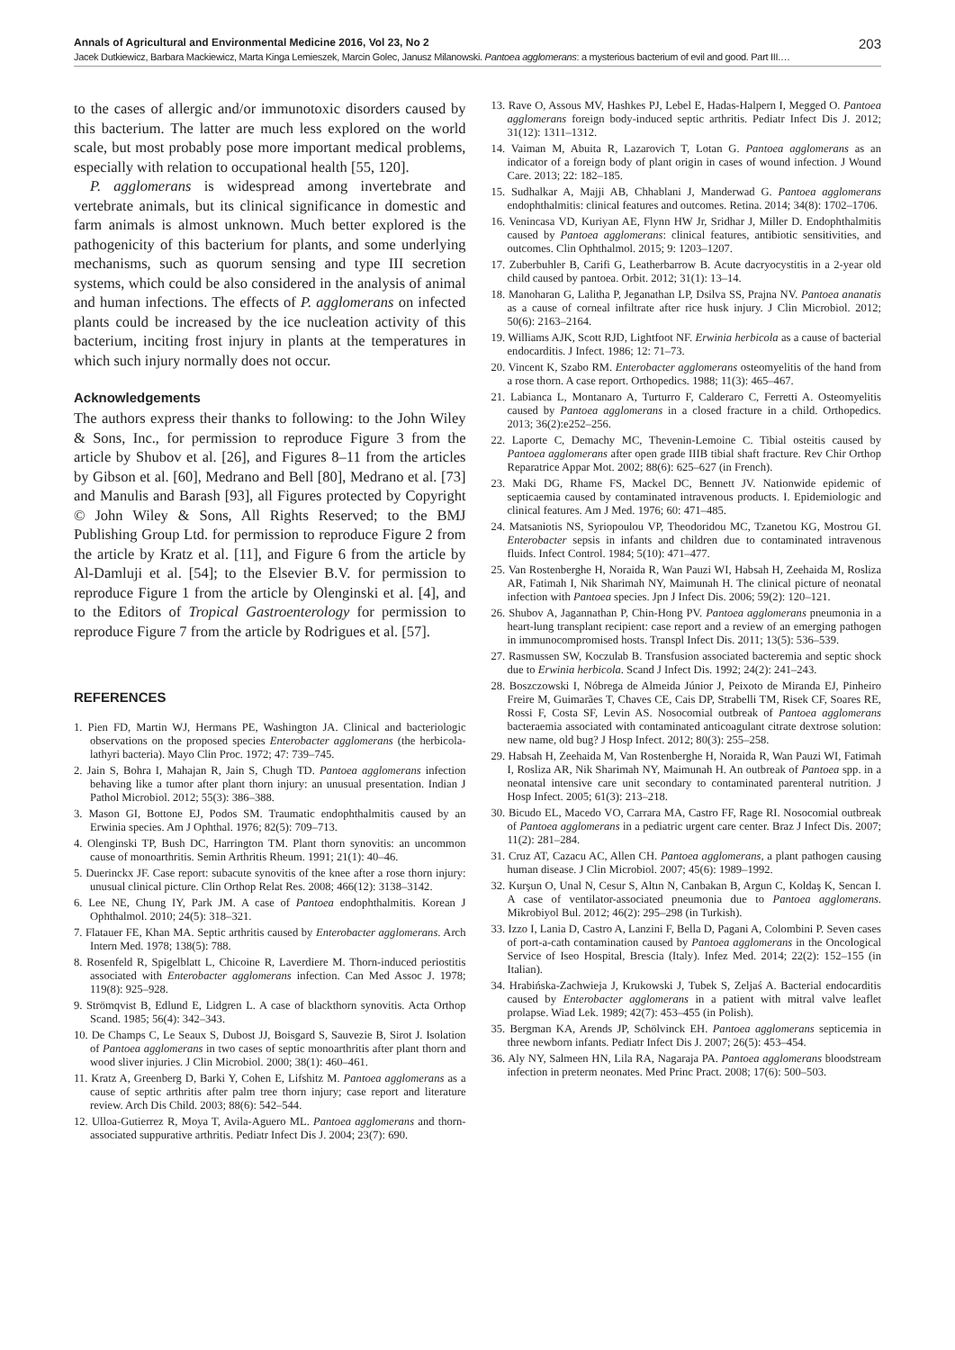Annals of Agricultural and Environmental Medicine 2016, Vol 23, No 2 203
Jacek Dutkiewicz, Barbara Mackiewicz, Marta Kinga Lemieszek, Marcin Golec, Janusz Milanowski. Pantoea agglomerans: a mysterious bacterium of evil and good. Part III.…
to the cases of allergic and/or immunotoxic disorders caused by this bacterium. The latter are much less explored on the world scale, but most probably pose more important medical problems, especially with relation to occupational health [55, 120].
P. agglomerans is widespread among invertebrate and vertebrate animals, but its clinical significance in domestic and farm animals is almost unknown. Much better explored is the pathogenicity of this bacterium for plants, and some underlying mechanisms, such as quorum sensing and type III secretion systems, which could be also considered in the analysis of animal and human infections. The effects of P. agglomerans on infected plants could be increased by the ice nucleation activity of this bacterium, inciting frost injury in plants at the temperatures in which such injury normally does not occur.
Acknowledgements
The authors express their thanks to following: to the John Wiley & Sons, Inc., for permission to reproduce Figure 3 from the article by Shubov et al. [26], and Figures 8–11 from the articles by Gibson et al. [60], Medrano and Bell [80], Medrano et al. [73] and Manulis and Barash [93], all Figures protected by Copyright © John Wiley & Sons, All Rights Reserved; to the BMJ Publishing Group Ltd. for permission to reproduce Figure 2 from the article by Kratz et al. [11], and Figure 6 from the article by Al-Damluji et al. [54]; to the Elsevier B.V. for permission to reproduce Figure 1 from the article by Olenginski et al. [4], and to the Editors of Tropical Gastroenterology for permission to reproduce Figure 7 from the article by Rodrigues et al. [57].
REFERENCES
1. Pien FD, Martin WJ, Hermans PE, Washington JA. Clinical and bacteriologic observations on the proposed species Enterobacter agglomerans (the herbicola-lathyri bacteria). Mayo Clin Proc. 1972; 47: 739–745.
2. Jain S, Bohra I, Mahajan R, Jain S, Chugh TD. Pantoea agglomerans infection behaving like a tumor after plant thorn injury: an unusual presentation. Indian J Pathol Microbiol. 2012; 55(3): 386–388.
3. Mason GI, Bottone EJ, Podos SM. Traumatic endophthalmitis caused by an Erwinia species. Am J Ophthal. 1976; 82(5): 709–713.
4. Olenginski TP, Bush DC, Harrington TM. Plant thorn synovitis: an uncommon cause of monoarthritis. Semin Arthritis Rheum. 1991; 21(1): 40–46.
5. Duerinckx JF. Case report: subacute synovitis of the knee after a rose thorn injury: unusual clinical picture. Clin Orthop Relat Res. 2008; 466(12): 3138–3142.
6. Lee NE, Chung IY, Park JM. A case of Pantoea endophthalmitis. Korean J Ophthalmol. 2010; 24(5): 318–321.
7. Flatauer FE, Khan MA. Septic arthritis caused by Enterobacter agglomerans. Arch Intern Med. 1978; 138(5): 788.
8. Rosenfeld R, Spigelblatt L, Chicoine R, Laverdiere M. Thorn-induced periostitis associated with Enterobacter agglomerans infection. Can Med Assoc J. 1978; 119(8): 925–928.
9. Strömqvist B, Edlund E, Lidgren L. A case of blackthorn synovitis. Acta Orthop Scand. 1985; 56(4): 342–343.
10. De Champs C, Le Seaux S, Dubost JJ, Boisgard S, Sauvezie B, Sirot J. Isolation of Pantoea agglomerans in two cases of septic monoarthritis after plant thorn and wood sliver injuries. J Clin Microbiol. 2000; 38(1): 460–461.
11. Kratz A, Greenberg D, Barki Y, Cohen E, Lifshitz M. Pantoea agglomerans as a cause of septic arthritis after palm tree thorn injury; case report and literature review. Arch Dis Child. 2003; 88(6): 542–544.
12. Ulloa-Gutierrez R, Moya T, Avila-Aguero ML. Pantoea agglomerans and thorn-associated suppurative arthritis. Pediatr Infect Dis J. 2004; 23(7): 690.
13. Rave O, Assous MV, Hashkes PJ, Lebel E, Hadas-Halpern I, Megged O. Pantoea agglomerans foreign body-induced septic arthritis. Pediatr Infect Dis J. 2012; 31(12): 1311–1312.
14. Vaiman M, Abuita R, Lazarovich T, Lotan G. Pantoea agglomerans as an indicator of a foreign body of plant origin in cases of wound infection. J Wound Care. 2013; 22: 182–185.
15. Sudhalkar A, Majji AB, Chhablani J, Manderwad G. Pantoea agglomerans endophthalmitis: clinical features and outcomes. Retina. 2014; 34(8): 1702–1706.
16. Venincasa VD, Kuriyan AE, Flynn HW Jr, Sridhar J, Miller D. Endophthalmitis caused by Pantoea agglomerans: clinical features, antibiotic sensitivities, and outcomes. Clin Ophthalmol. 2015; 9: 1203–1207.
17. Zuberbuhler B, Carifi G, Leatherbarrow B. Acute dacryocystitis in a 2-year old child caused by pantoea. Orbit. 2012; 31(1): 13–14.
18. Manoharan G, Lalitha P, Jeganathan LP, Dsilva SS, Prajna NV. Pantoea ananatis as a cause of corneal infiltrate after rice husk injury. J Clin Microbiol. 2012; 50(6): 2163–2164.
19. Williams AJK, Scott RJD, Lightfoot NF. Erwinia herbicola as a cause of bacterial endocarditis. J Infect. 1986; 12: 71–73.
20. Vincent K, Szabo RM. Enterobacter agglomerans osteomyelitis of the hand from a rose thorn. A case report. Orthopedics. 1988; 11(3): 465–467.
21. Labianca L, Montanaro A, Turturro F, Calderaro C, Ferretti A. Osteomyelitis caused by Pantoea agglomerans in a closed fracture in a child. Orthopedics. 2013; 36(2):e252–256.
22. Laporte C, Demachy MC, Thevenin-Lemoine C. Tibial osteitis caused by Pantoea agglomerans after open grade IIIB tibial shaft fracture. Rev Chir Orthop Reparatrice Appar Mot. 2002; 88(6): 625–627 (in French).
23. Maki DG, Rhame FS, Mackel DC, Bennett JV. Nationwide epidemic of septicaemia caused by contaminated intravenous products. I. Epidemiologic and clinical features. Am J Med. 1976; 60: 471–485.
24. Matsaniotis NS, Syriopoulou VP, Theodoridou MC, Tzanetou KG, Mostrou GI. Enterobacter sepsis in infants and children due to contaminated intravenous fluids. Infect Control. 1984; 5(10): 471–477.
25. Van Rostenberghe H, Noraida R, Wan Pauzi WI, Habsah H, Zeehaida M, Rosliza AR, Fatimah I, Nik Sharimah NY, Maimunah H. The clinical picture of neonatal infection with Pantoea species. Jpn J Infect Dis. 2006; 59(2): 120–121.
26. Shubov A, Jagannathan P, Chin-Hong PV. Pantoea agglomerans pneumonia in a heart-lung transplant recipient: case report and a review of an emerging pathogen in immunocompromised hosts. Transpl Infect Dis. 2011; 13(5): 536–539.
27. Rasmussen SW, Koczulab B. Transfusion associated bacteremia and septic shock due to Erwinia herbicola. Scand J Infect Dis. 1992; 24(2): 241–243.
28. Boszczowski I, Nóbrega de Almeida Júnior J, Peixoto de Miranda EJ, Pinheiro Freire M, Guimarães T, Chaves CE, Cais DP, Strabelli TM, Risek CF, Soares RE, Rossi F, Costa SF, Levin AS. Nosocomial outbreak of Pantoea agglomerans bacteraemia associated with contaminated anticoagulant citrate dextrose solution: new name, old bug? J Hosp Infect. 2012; 80(3): 255–258.
29. Habsah H, Zeehaida M, Van Rostenberghe H, Noraida R, Wan Pauzi WI, Fatimah I, Rosliza AR, Nik Sharimah NY, Maimunah H. An outbreak of Pantoea spp. in a neonatal intensive care unit secondary to contaminated parenteral nutrition. J Hosp Infect. 2005; 61(3): 213–218.
30. Bicudo EL, Macedo VO, Carrara MA, Castro FF, Rage RI. Nosocomial outbreak of Pantoea agglomerans in a pediatric urgent care center. Braz J Infect Dis. 2007; 11(2): 281–284.
31. Cruz AT, Cazacu AC, Allen CH. Pantoea agglomerans, a plant pathogen causing human disease. J Clin Microbiol. 2007; 45(6): 1989–1992.
32. Kurşun O, Unal N, Cesur S, Altın N, Canbakan B, Argun C, Koldaş K, Sencan I. A case of ventilator-associated pneumonia due to Pantoea agglomerans. Mikrobiyol Bul. 2012; 46(2): 295–298 (in Turkish).
33. Izzo I, Lania D, Castro A, Lanzini F, Bella D, Pagani A, Colombini P. Seven cases of port-a-cath contamination caused by Pantoea agglomerans in the Oncological Service of Iseo Hospital, Brescia (Italy). Infez Med. 2014; 22(2): 152–155 (in Italian).
34. Hrabińska-Zachwieja J, Krukowski J, Tubek S, Zeljaś A. Bacterial endocarditis caused by Enterobacter agglomerans in a patient with mitral valve leaflet prolapse. Wiad Lek. 1989; 42(7): 453–455 (in Polish).
35. Bergman KA, Arends JP, Schölvinck EH. Pantoea agglomerans septicemia in three newborn infants. Pediatr Infect Dis J. 2007; 26(5): 453–454.
36. Aly NY, Salmeen HN, Lila RA, Nagaraja PA. Pantoea agglomerans bloodstream infection in preterm neonates. Med Princ Pract. 2008; 17(6): 500–503.